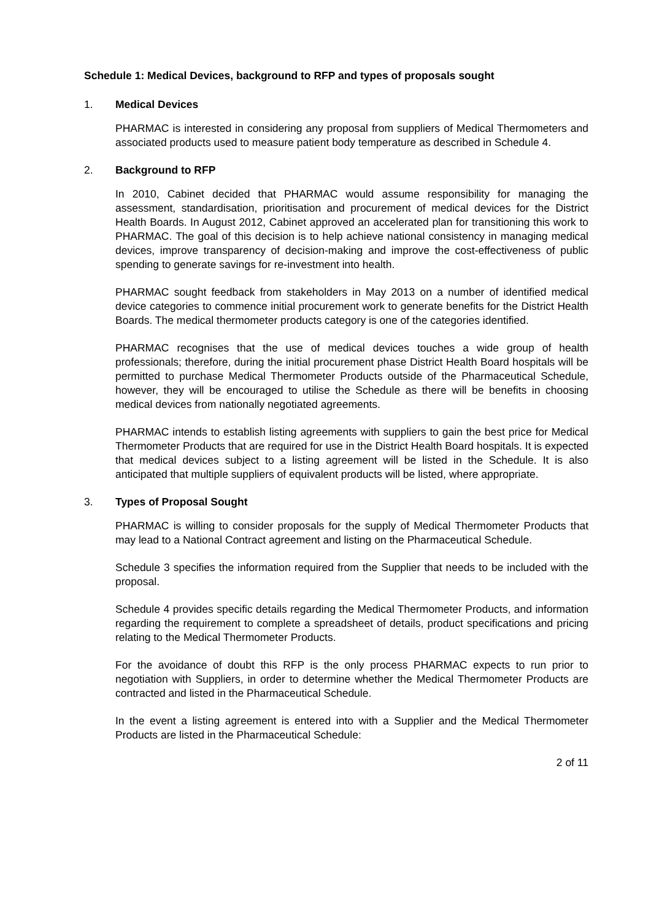Schedule 1: Medical Devices, background to RFP and types of proposals sought
1. Medical Devices
PHARMAC is interested in considering any proposal from suppliers of Medical Thermometers and associated products used to measure patient body temperature as described in Schedule 4.
2. Background to RFP
In 2010, Cabinet decided that PHARMAC would assume responsibility for managing the assessment, standardisation, prioritisation and procurement of medical devices for the District Health Boards. In August 2012, Cabinet approved an accelerated plan for transitioning this work to PHARMAC. The goal of this decision is to help achieve national consistency in managing medical devices, improve transparency of decision-making and improve the cost-effectiveness of public spending to generate savings for re-investment into health.
PHARMAC sought feedback from stakeholders in May 2013 on a number of identified medical device categories to commence initial procurement work to generate benefits for the District Health Boards. The medical thermometer products category is one of the categories identified.
PHARMAC recognises that the use of medical devices touches a wide group of health professionals; therefore, during the initial procurement phase District Health Board hospitals will be permitted to purchase Medical Thermometer Products outside of the Pharmaceutical Schedule, however, they will be encouraged to utilise the Schedule as there will be benefits in choosing medical devices from nationally negotiated agreements.
PHARMAC intends to establish listing agreements with suppliers to gain the best price for Medical Thermometer Products that are required for use in the District Health Board hospitals. It is expected that medical devices subject to a listing agreement will be listed in the Schedule. It is also anticipated that multiple suppliers of equivalent products will be listed, where appropriate.
3. Types of Proposal Sought
PHARMAC is willing to consider proposals for the supply of Medical Thermometer Products that may lead to a National Contract agreement and listing on the Pharmaceutical Schedule.
Schedule 3 specifies the information required from the Supplier that needs to be included with the proposal.
Schedule 4 provides specific details regarding the Medical Thermometer Products, and information regarding the requirement to complete a spreadsheet of details, product specifications and pricing relating to the Medical Thermometer Products.
For the avoidance of doubt this RFP is the only process PHARMAC expects to run prior to negotiation with Suppliers, in order to determine whether the Medical Thermometer Products are contracted and listed in the Pharmaceutical Schedule.
In the event a listing agreement is entered into with a Supplier and the Medical Thermometer Products are listed in the Pharmaceutical Schedule:
2 of 11